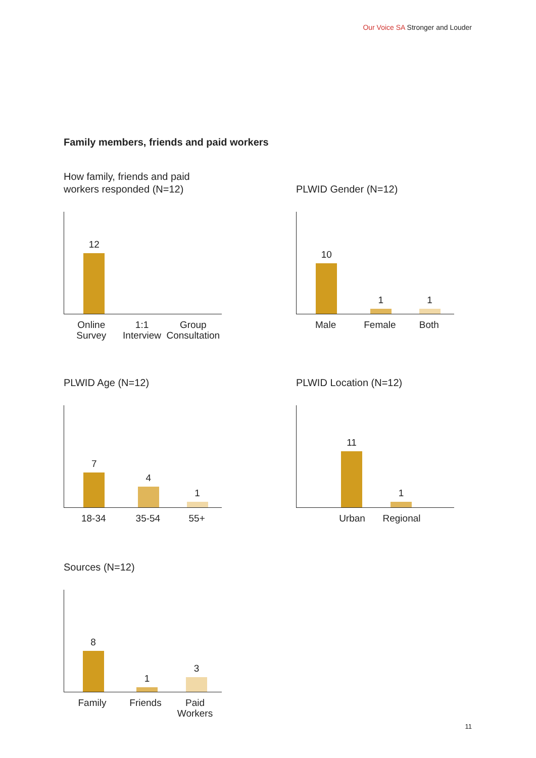Our Voice SA Stronger and Louder
Family members, friends and paid workers
How family, friends and paid workers responded (N=12)
12
Online Survey
1:1 Interview
Group Consultation
PLWID Gender (N=12)
10
1
1
Male Female Both
PLWID Age (N=12)
7
4
1
18-34 35-54 55+
PLWID Location (N=12)
11
1
Urban Regional
Sources (N=12)
8
1
3
Family Friends Paid Workers
11